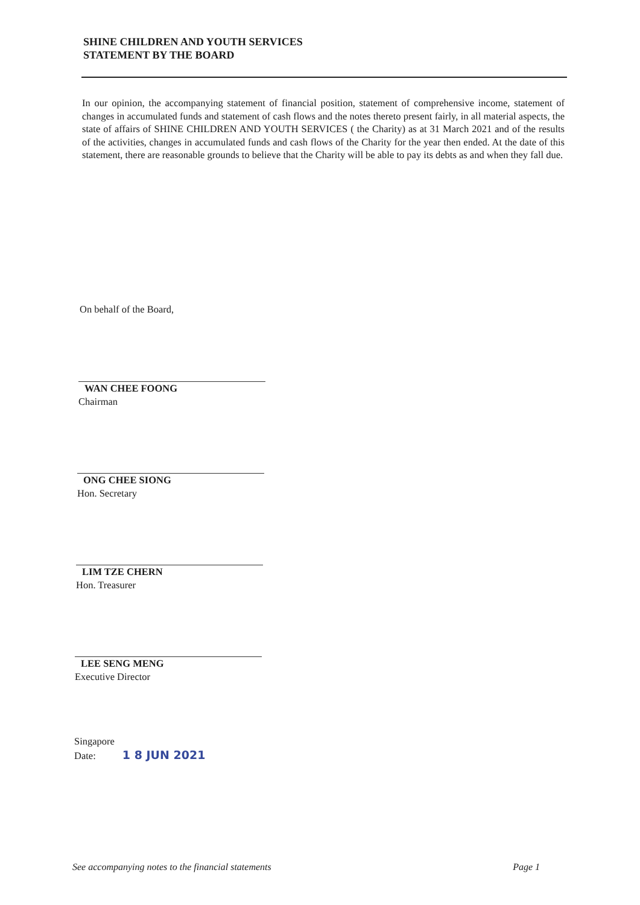SHINE CHILDREN AND YOUTH SERVICES
STATEMENT BY THE BOARD
In our opinion, the accompanying statement of financial position, statement of comprehensive income, statement of changes in accumulated funds and statement of cash flows and the notes thereto present fairly, in all material aspects, the state of affairs of SHINE CHILDREN AND YOUTH SERVICES ( the Charity) as at 31 March 2021 and of the results of the activities, changes in accumulated funds and cash flows of the Charity for the year then ended. At the date of this statement, there are reasonable grounds to believe that the Charity will be able to pay its debts as and when they fall due.
On behalf of the Board,
WAN CHEE FOONG
Chairman
ONG CHEE SIONG
Hon. Secretary
LIM TZE CHERN
Hon. Treasurer
LEE SENG MENG
Executive Director
Singapore
Date: 1 8 JUN 2021
See accompanying notes to the financial statements Page 1